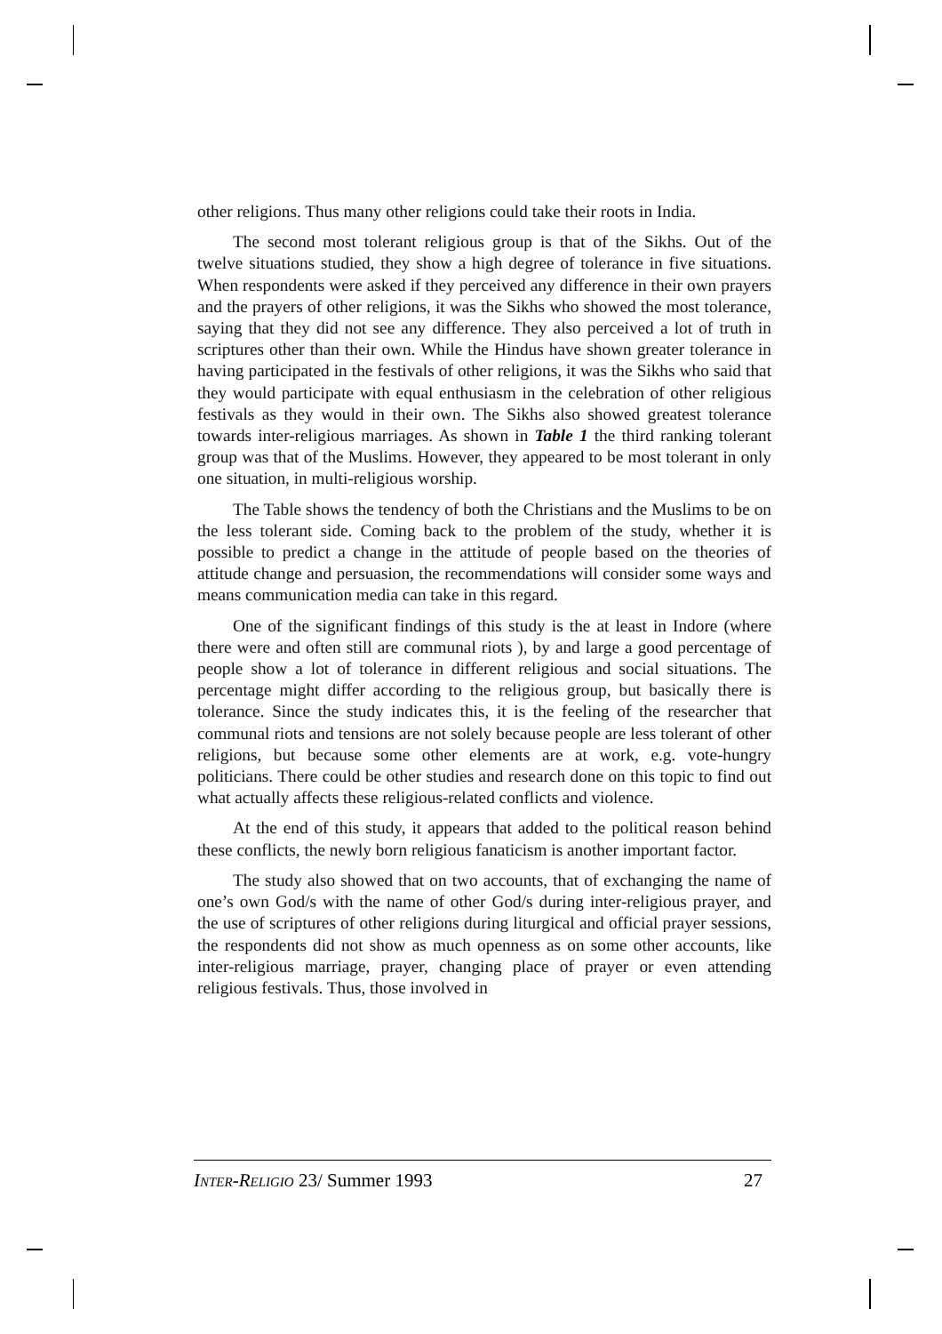other religions. Thus many other religions could take their roots in India.
The second most tolerant religious group is that of the Sikhs. Out of the twelve situations studied, they show a high degree of tolerance in five situations. When respondents were asked if they perceived any difference in their own prayers and the prayers of other religions, it was the Sikhs who showed the most tolerance, saying that they did not see any difference. They also perceived a lot of truth in scriptures other than their own. While the Hindus have shown greater tolerance in having participated in the festivals of other religions, it was the Sikhs who said that they would participate with equal enthusiasm in the celebration of other religious festivals as they would in their own. The Sikhs also showed greatest tolerance towards inter-religious marriages. As shown in Table 1 the third ranking tolerant group was that of the Muslims. However, they appeared to be most tolerant in only one situation, in multi-religious worship.
The Table shows the tendency of both the Christians and the Muslims to be on the less tolerant side. Coming back to the problem of the study, whether it is possible to predict a change in the attitude of people based on the theories of attitude change and persuasion, the recommendations will consider some ways and means communication media can take in this regard.
One of the significant findings of this study is the at least in Indore (where there were and often still are communal riots ), by and large a good percentage of people show a lot of tolerance in different religious and social situations. The percentage might differ according to the religious group, but basically there is tolerance. Since the study indicates this, it is the feeling of the researcher that communal riots and tensions are not solely because people are less tolerant of other religions, but because some other elements are at work, e.g. vote-hungry politicians. There could be other studies and research done on this topic to find out what actually affects these religious-related conflicts and violence.
At the end of this study, it appears that added to the political reason behind these conflicts, the newly born religious fanaticism is another important factor.
The study also showed that on two accounts, that of exchanging the name of one’s own God/s with the name of other God/s during inter-religious prayer, and the use of scriptures of other religions during liturgical and official prayer sessions, the respondents did not show as much openness as on some other accounts, like inter-religious marriage, prayer, changing place of prayer or even attending religious festivals. Thus, those involved in
INTER-R ELIGIO 23/ Summer 1993 27